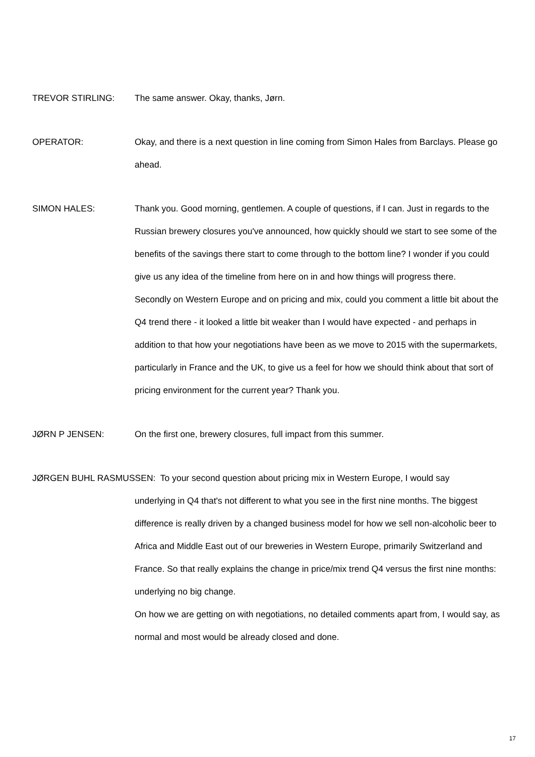TREVOR STIRLING: The same answer. Okay, thanks, Jørn.
OPERATOR: Okay, and there is a next question in line coming from Simon Hales from Barclays. Please go ahead.
SIMON HALES: Thank you. Good morning, gentlemen. A couple of questions, if I can. Just in regards to the Russian brewery closures you've announced, how quickly should we start to see some of the benefits of the savings there start to come through to the bottom line? I wonder if you could give us any idea of the timeline from here on in and how things will progress there.
Secondly on Western Europe and on pricing and mix, could you comment a little bit about the Q4 trend there - it looked a little bit weaker than I would have expected - and perhaps in addition to that how your negotiations have been as we move to 2015 with the supermarkets, particularly in France and the UK, to give us a feel for how we should think about that sort of pricing environment for the current year? Thank you.
JØRN P JENSEN: On the first one, brewery closures, full impact from this summer.
JØRGEN BUHL RASMUSSEN: To your second question about pricing mix in Western Europe, I would say
underlying in Q4 that's not different to what you see in the first nine months. The biggest difference is really driven by a changed business model for how we sell non-alcoholic beer to Africa and Middle East out of our breweries in Western Europe, primarily Switzerland and France. So that really explains the change in price/mix trend Q4 versus the first nine months: underlying no big change.
On how we are getting on with negotiations, no detailed comments apart from, I would say, as normal and most would be already closed and done.
17